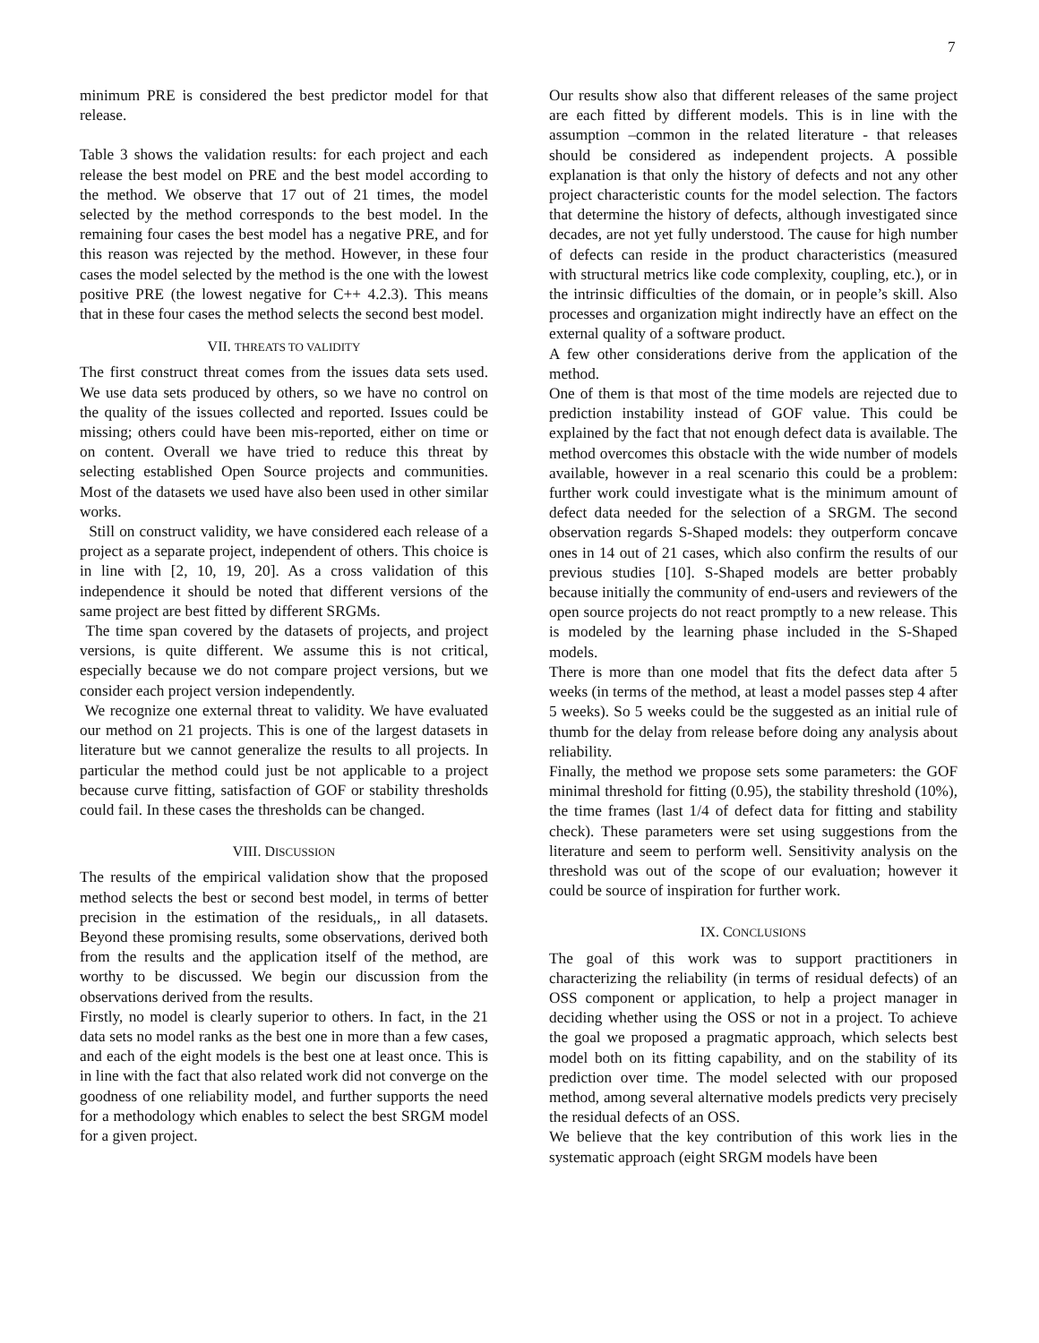7
minimum PRE is considered the best predictor model for that release.
Table 3 shows the validation results: for each project and each release the best model on PRE and the best model according to the method. We observe that 17 out of 21 times, the model selected by the method corresponds to the best model. In the remaining four cases the best model has a negative PRE, and for this reason was rejected by the method. However, in these four cases the model selected by the method is the one with the lowest positive PRE (the lowest negative for C++ 4.2.3). This means that in these four cases the method selects the second best model.
VII. THREATS TO VALIDITY
The first construct threat comes from the issues data sets used. We use data sets produced by others, so we have no control on the quality of the issues collected and reported. Issues could be missing; others could have been mis-reported, either on time or on content. Overall we have tried to reduce this threat by selecting established Open Source projects and communities. Most of the datasets we used have also been used in other similar works.
Still on construct validity, we have considered each release of a project as a separate project, independent of others. This choice is in line with [2, 10, 19, 20]. As a cross validation of this independence it should be noted that different versions of the same project are best fitted by different SRGMs.
The time span covered by the datasets of projects, and project versions, is quite different. We assume this is not critical, especially because we do not compare project versions, but we consider each project version independently.
We recognize one external threat to validity. We have evaluated our method on 21 projects. This is one of the largest datasets in literature but we cannot generalize the results to all projects. In particular the method could just be not applicable to a project because curve fitting, satisfaction of GOF or stability thresholds could fail. In these cases the thresholds can be changed.
VIII. DISCUSSION
The results of the empirical validation show that the proposed method selects the best or second best model, in terms of better precision in the estimation of the residuals,, in all datasets. Beyond these promising results, some observations, derived both from the results and the application itself of the method, are worthy to be discussed. We begin our discussion from the observations derived from the results.
Firstly, no model is clearly superior to others. In fact, in the 21 data sets no model ranks as the best one in more than a few cases, and each of the eight models is the best one at least once. This is in line with the fact that also related work did not converge on the goodness of one reliability model, and further supports the need for a methodology which enables to select the best SRGM model for a given project.
Our results show also that different releases of the same project are each fitted by different models. This is in line with the assumption –common in the related literature - that releases should be considered as independent projects. A possible explanation is that only the history of defects and not any other project characteristic counts for the model selection. The factors that determine the history of defects, although investigated since decades, are not yet fully understood. The cause for high number of defects can reside in the product characteristics (measured with structural metrics like code complexity, coupling, etc.), or in the intrinsic difficulties of the domain, or in people’s skill. Also processes and organization might indirectly have an effect on the external quality of a software product.
A few other considerations derive from the application of the method.
One of them is that most of the time models are rejected due to prediction instability instead of GOF value. This could be explained by the fact that not enough defect data is available. The method overcomes this obstacle with the wide number of models available, however in a real scenario this could be a problem: further work could investigate what is the minimum amount of defect data needed for the selection of a SRGM. The second observation regards S-Shaped models: they outperform concave ones in 14 out of 21 cases, which also confirm the results of our previous studies [10]. S-Shaped models are better probably because initially the community of end-users and reviewers of the open source projects do not react promptly to a new release. This is modeled by the learning phase included in the S-Shaped models.
There is more than one model that fits the defect data after 5 weeks (in terms of the method, at least a model passes step 4 after 5 weeks). So 5 weeks could be the suggested as an initial rule of thumb for the delay from release before doing any analysis about reliability.
Finally, the method we propose sets some parameters: the GOF minimal threshold for fitting (0.95), the stability threshold (10%), the time frames (last 1/4 of defect data for fitting and stability check). These parameters were set using suggestions from the literature and seem to perform well. Sensitivity analysis on the threshold was out of the scope of our evaluation; however it could be source of inspiration for further work.
IX. CONCLUSIONS
The goal of this work was to support practitioners in characterizing the reliability (in terms of residual defects) of an OSS component or application, to help a project manager in deciding whether using the OSS or not in a project. To achieve the goal we proposed a pragmatic approach, which selects best model both on its fitting capability, and on the stability of its prediction over time. The model selected with our proposed method, among several alternative models predicts very precisely the residual defects of an OSS.
We believe that the key contribution of this work lies in the systematic approach (eight SRGM models have been